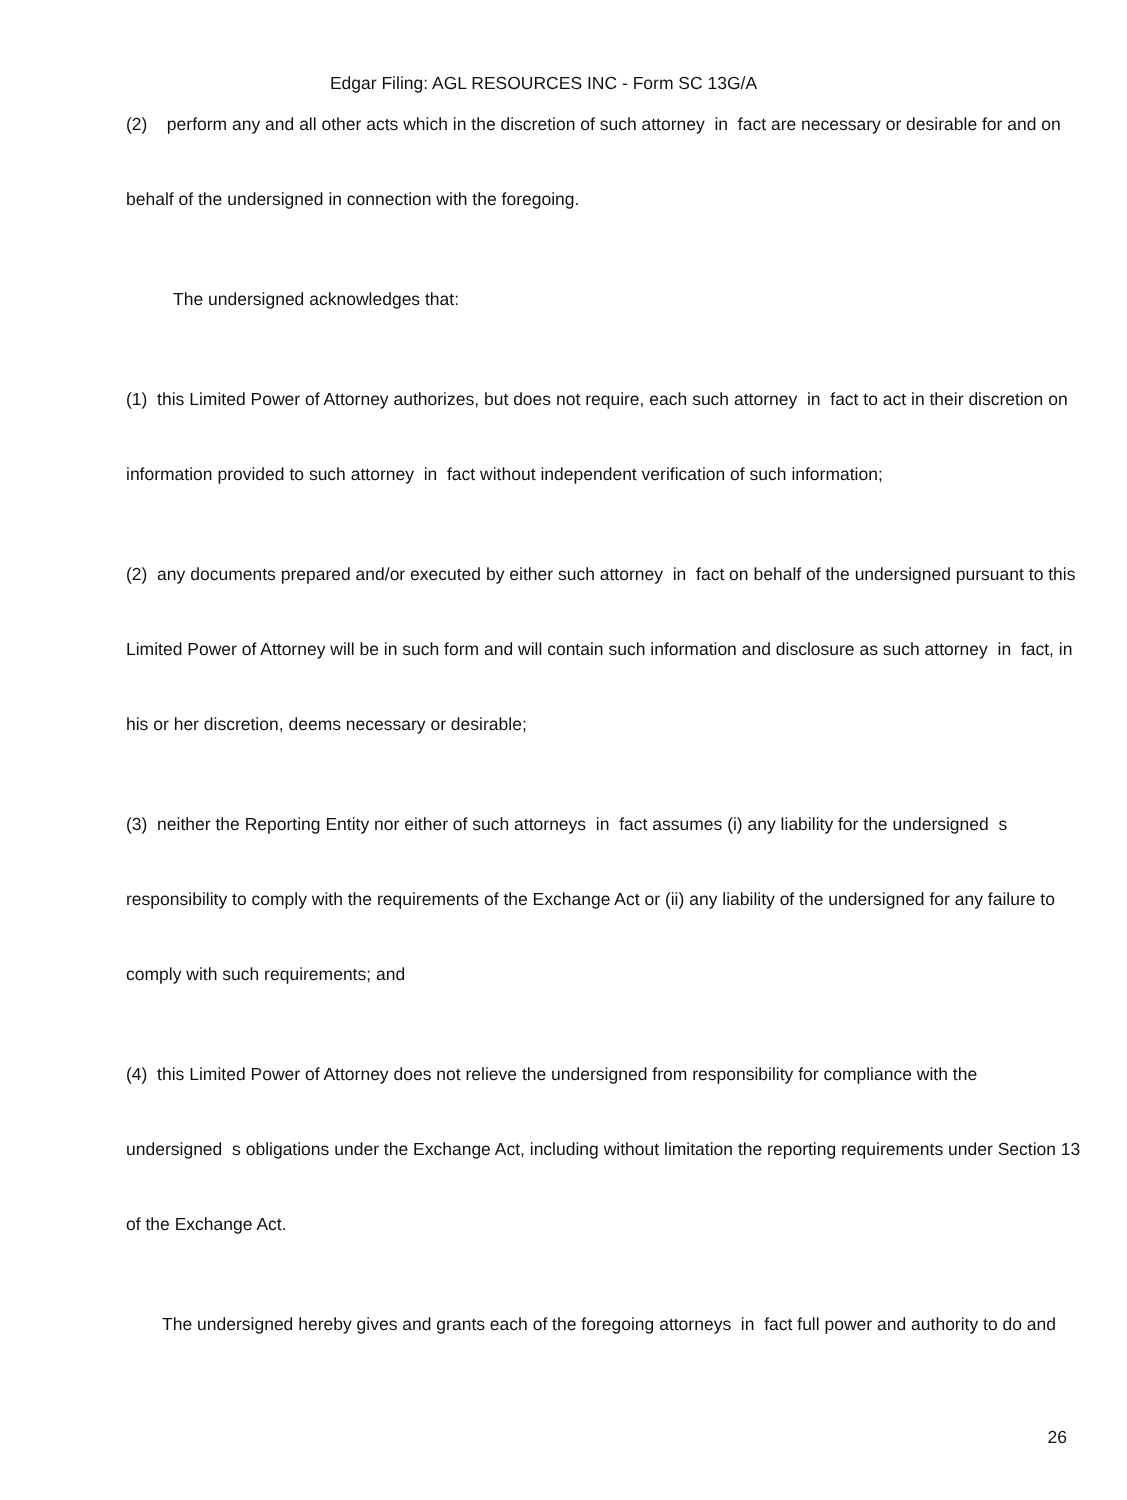Edgar Filing: AGL RESOURCES INC - Form SC 13G/A
(2) perform any and all other acts which in the discretion of such attorney in fact are necessary or desirable for and on
behalf of the undersigned in connection with the foregoing.
The undersigned acknowledges that:
(1) this Limited Power of Attorney authorizes, but does not require, each such attorney in fact to act in their discretion on
information provided to such attorney in fact without independent verification of such information;
(2) any documents prepared and/or executed by either such attorney in fact on behalf of the undersigned pursuant to this
Limited Power of Attorney will be in such form and will contain such information and disclosure as such attorney in fact, in
his or her discretion, deems necessary or desirable;
(3) neither the Reporting Entity nor either of such attorneys in fact assumes (i) any liability for the undersigned s
responsibility to comply with the requirements of the Exchange Act or (ii) any liability of the undersigned for any failure to
comply with such requirements; and
(4) this Limited Power of Attorney does not relieve the undersigned from responsibility for compliance with the
undersigned s obligations under the Exchange Act, including without limitation the reporting requirements under Section 13
of the Exchange Act.
The undersigned hereby gives and grants each of the foregoing attorneys in fact full power and authority to do and
26